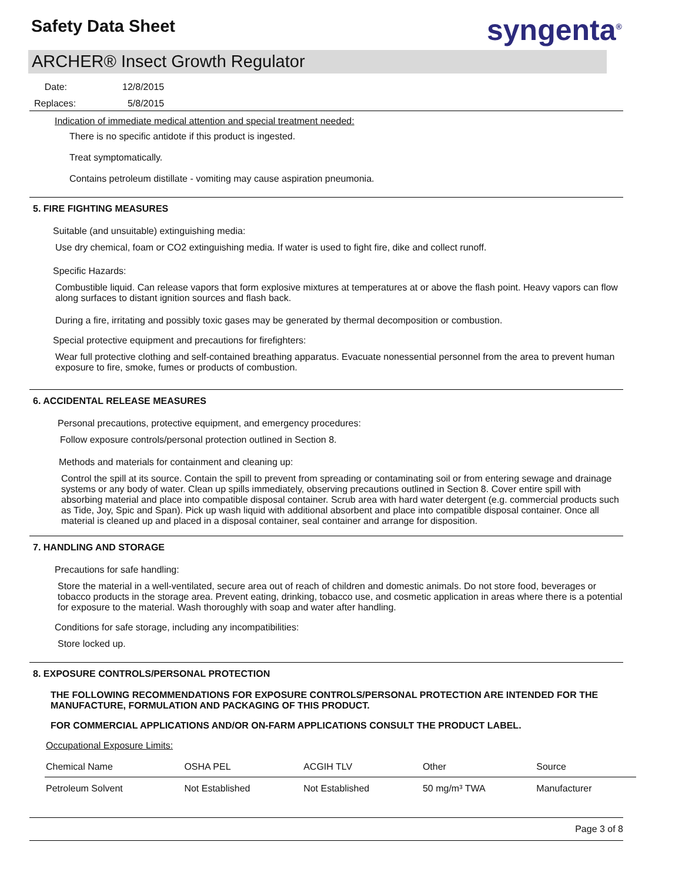Safety Data Sheet syngenta<sup>®</sup>
ARCHER® Insect Growth Regulator
Date: 12/8/2015
Replaces: 5/8/2015
Indication of immediate medical attention and special treatment needed:
There is no specific antidote if this product is ingested.
Treat symptomatically.
Contains petroleum distillate - vomiting may cause aspiration pneumonia.
5. FIRE FIGHTING MEASURES
Suitable (and unsuitable) extinguishing media:
Use dry chemical, foam or CO2 extinguishing media. If water is used to fight fire, dike and collect runoff.
Specific Hazards:
Combustible liquid. Can release vapors that form explosive mixtures at temperatures at or above the flash point. Heavy vapors can flow along surfaces to distant ignition sources and flash back.
During a fire, irritating and possibly toxic gases may be generated by thermal decomposition or combustion.
Special protective equipment and precautions for firefighters:
Wear full protective clothing and self-contained breathing apparatus. Evacuate nonessential personnel from the area to prevent human exposure to fire, smoke, fumes or products of combustion.
6. ACCIDENTAL RELEASE MEASURES
Personal precautions, protective equipment, and emergency procedures:
Follow exposure controls/personal protection outlined in Section 8.
Methods and materials for containment and cleaning up:
Control the spill at its source. Contain the spill to prevent from spreading or contaminating soil or from entering sewage and drainage systems or any body of water. Clean up spills immediately, observing precautions outlined in Section 8. Cover entire spill with absorbing material and place into compatible disposal container. Scrub area with hard water detergent (e.g. commercial products such as Tide, Joy, Spic and Span). Pick up wash liquid with additional absorbent and place into compatible disposal container. Once all material is cleaned up and placed in a disposal container, seal container and arrange for disposition.
7. HANDLING AND STORAGE
Precautions for safe handling:
Store the material in a well-ventilated, secure area out of reach of children and domestic animals. Do not store food, beverages or tobacco products in the storage area. Prevent eating, drinking, tobacco use, and cosmetic application in areas where there is a potential for exposure to the material. Wash thoroughly with soap and water after handling.
Conditions for safe storage, including any incompatibilities:
Store locked up.
8. EXPOSURE CONTROLS/PERSONAL PROTECTION
THE FOLLOWING RECOMMENDATIONS FOR EXPOSURE CONTROLS/PERSONAL PROTECTION ARE INTENDED FOR THE MANUFACTURE, FORMULATION AND PACKAGING OF THIS PRODUCT.
FOR COMMERCIAL APPLICATIONS AND/OR ON-FARM APPLICATIONS CONSULT THE PRODUCT LABEL.
Occupational Exposure Limits:
| Chemical Name | OSHA PEL | ACGIH TLV | Other | Source |
| --- | --- | --- | --- | --- |
| Petroleum Solvent | Not Established | Not Established | 50 mg/m³ TWA | Manufacturer |
Page 3 of 8